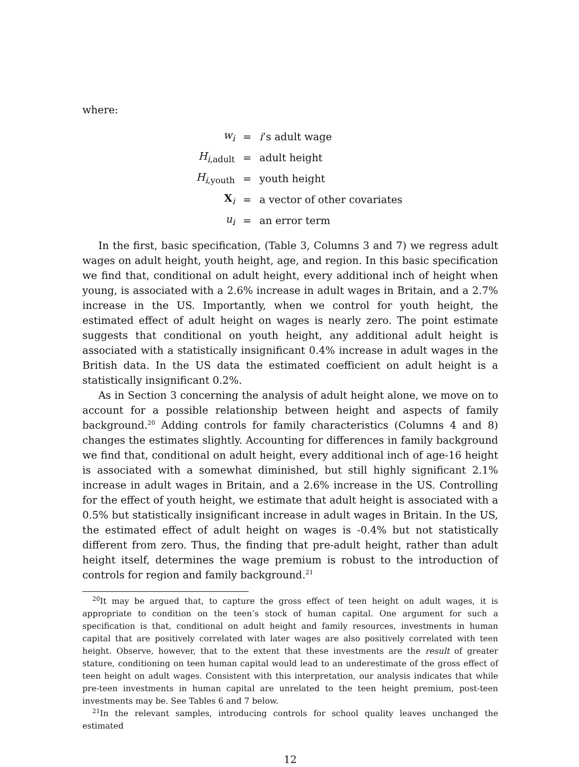where:
| w<sub>i</sub> | = | i ’s adult wage |
| H<sub>i,adult</sub> | = | adult height |
| H<sub>i,youth</sub> | = | youth height |
| X<sub>i</sub> | = | a vector of other covariates |
| u<sub>i</sub> | = | an error term |
In the first, basic specification, (Table 3, Columns 3 and 7) we regress adult wages on adult height, youth height, age, and region. In this basic specification we find that, conditional on adult height, every additional inch of height when young, is associated with a 2.6% increase in adult wages in Britain, and a 2.7% increase in the US. Importantly, when we control for youth height, the estimated effect of adult height on wages is nearly zero. The point estimate suggests that conditional on youth height, any additional adult height is associated with a statistically insignificant 0.4% increase in adult wages in the British data. In the US data the estimated coefficient on adult height is a statistically insignificant 0.2%.
As in Section 3 concerning the analysis of adult height alone, we move on to account for a possible relationship between height and aspects of family background.<sup>20</sup> Adding controls for family characteristics (Columns 4 and 8) changes the estimates slightly. Accounting for differences in family background we find that, conditional on adult height, every additional inch of age-16 height is associated with a somewhat diminished, but still highly significant 2.1% increase in adult wages in Britain, and a 2.6% increase in the US. Controlling for the effect of youth height, we estimate that adult height is associated with a 0.5% but statistically insignificant increase in adult wages in Britain. In the US, the estimated effect of adult height on wages is -0.4% but not statistically different from zero. Thus, the finding that pre-adult height, rather than adult height itself, determines the wage premium is robust to the introduction of controls for region and family background.<sup>21</sup>
<sup>20</sup> It may be argued that, to capture the gross effect of teen height on adult wages, it is appropriate to condition on the teen’s stock of human capital. One argument for such a specification is that, conditional on adult height and family resources, investments in human capital that are positively correlated with later wages are also positively correlated with teen height. Observe, however, that to the extent that these investments are the result of greater stature, conditioning on teen human capital would lead to an underestimate of the gross effect of teen height on adult wages. Consistent with this interpretation, our analysis indicates that while pre-teen investments in human capital are unrelated to the teen height premium, post-teen investments may be. See Tables 6 and 7 below.
<sup>21</sup> In the relevant samples, introducing controls for school quality leaves unchanged the estimated
12